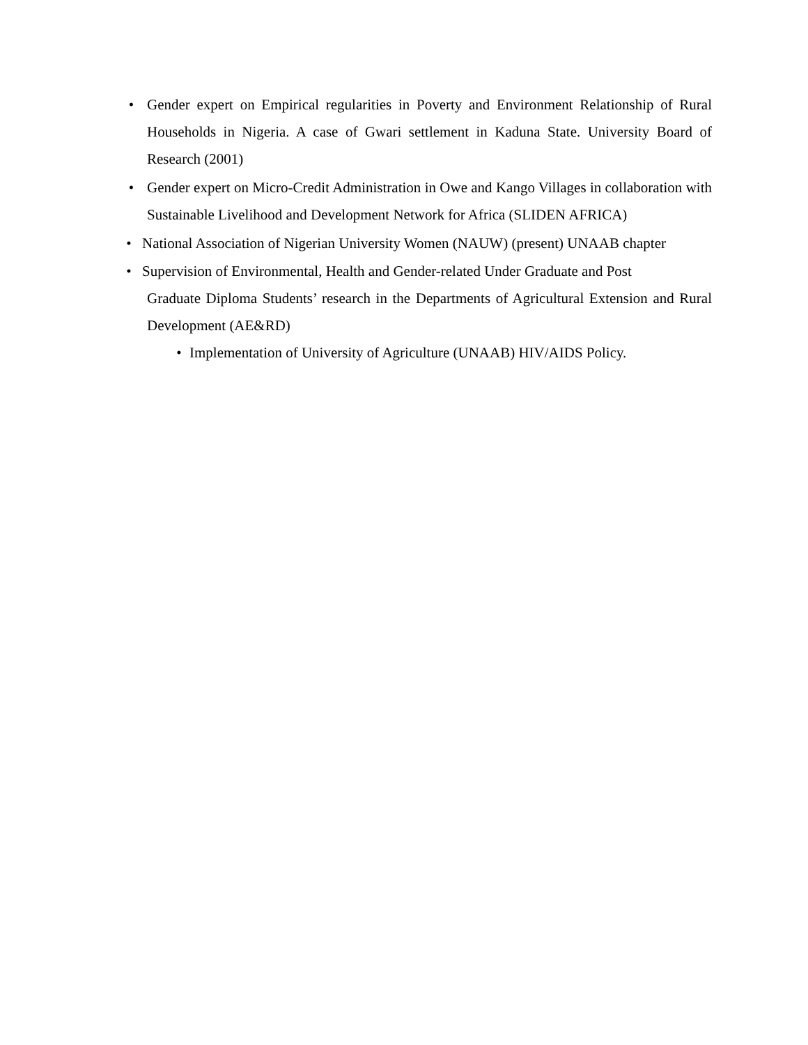• Gender expert on Empirical regularities in Poverty and Environment Relationship of Rural Households in Nigeria. A case of Gwari settlement in Kaduna State. University Board of Research (2001)
• Gender expert on Micro-Credit Administration in Owe and Kango Villages in collaboration with Sustainable Livelihood and Development Network for Africa (SLIDEN AFRICA)
• National Association of Nigerian University Women (NAUW) (present) UNAAB chapter
• Supervision of Environmental, Health and Gender-related Under Graduate and Post
Graduate Diploma Students’ research in the Departments of Agricultural Extension and Rural Development (AE&RD)
• Implementation of University of Agriculture (UNAAB) HIV/AIDS Policy.